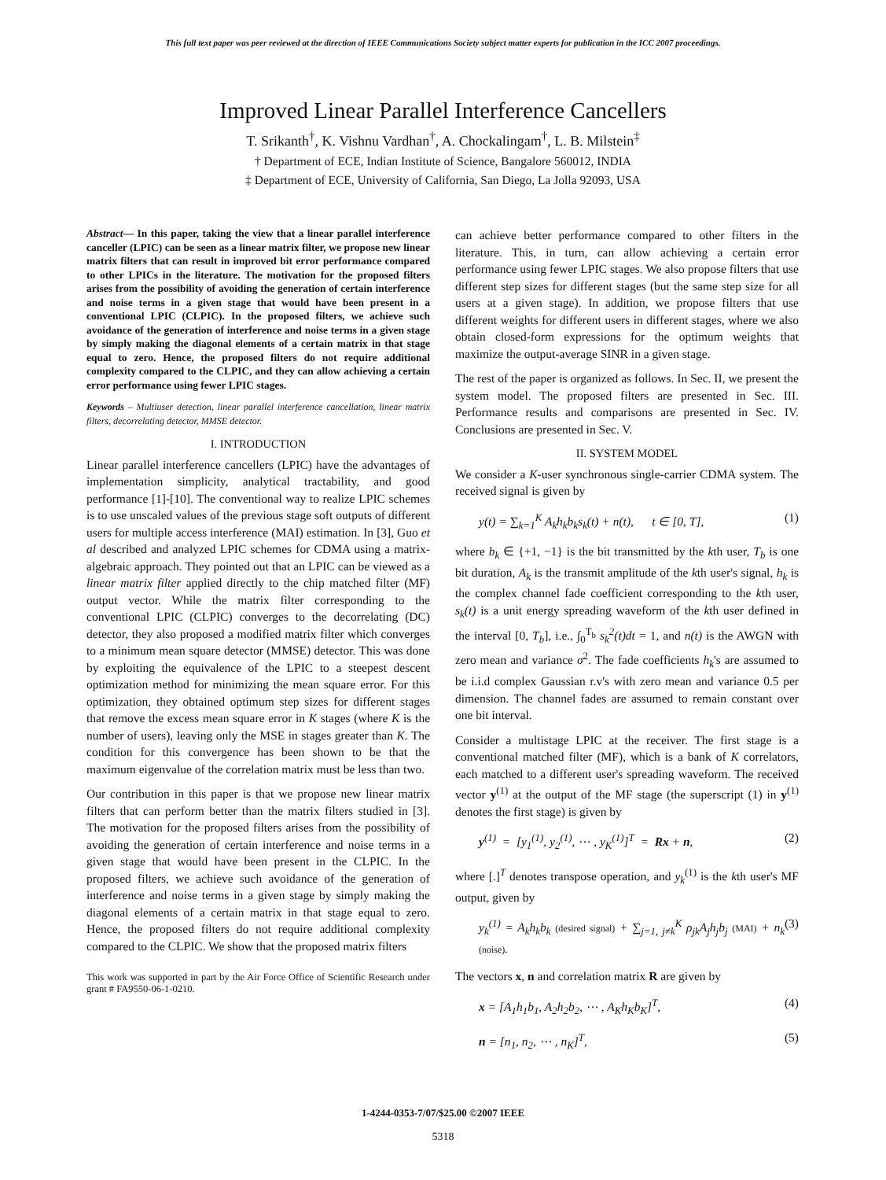This full text paper was peer reviewed at the direction of IEEE Communications Society subject matter experts for publication in the ICC 2007 proceedings.
Improved Linear Parallel Interference Cancellers
T. Srikanth<sup>†</sup>, K. Vishnu Vardhan<sup>†</sup>, A. Chockalingam<sup>†</sup>, L. B. Milstein<sup>‡</sup>
† Department of ECE, Indian Institute of Science, Bangalore 560012, INDIA
‡ Department of ECE, University of California, San Diego, La Jolla 92093, USA
Abstract— In this paper, taking the view that a linear parallel interference canceller (LPIC) can be seen as a linear matrix filter, we propose new linear matrix filters that can result in improved bit error performance compared to other LPICs in the literature. The motivation for the proposed filters arises from the possibility of avoiding the generation of certain interference and noise terms in a given stage that would have been present in a conventional LPIC (CLPIC). In the proposed filters, we achieve such avoidance of the generation of interference and noise terms in a given stage by simply making the diagonal elements of a certain matrix in that stage equal to zero. Hence, the proposed filters do not require additional complexity compared to the CLPIC, and they can allow achieving a certain error performance using fewer LPIC stages.
Keywords – Multiuser detection, linear parallel interference cancellation, linear matrix filters, decorrelating detector, MMSE detector.
I. INTRODUCTION
Linear parallel interference cancellers (LPIC) have the advantages of implementation simplicity, analytical tractability, and good performance [1]-[10]. The conventional way to realize LPIC schemes is to use unscaled values of the previous stage soft outputs of different users for multiple access interference (MAI) estimation. In [3], Guo et al described and analyzed LPIC schemes for CDMA using a matrix-algebraic approach. They pointed out that an LPIC can be viewed as a linear matrix filter applied directly to the chip matched filter (MF) output vector. While the matrix filter corresponding to the conventional LPIC (CLPIC) converges to the decorrelating (DC) detector, they also proposed a modified matrix filter which converges to a minimum mean square detector (MMSE) detector. This was done by exploiting the equivalence of the LPIC to a steepest descent optimization method for minimizing the mean square error. For this optimization, they obtained optimum step sizes for different stages that remove the excess mean square error in K stages (where K is the number of users), leaving only the MSE in stages greater than K. The condition for this convergence has been shown to be that the maximum eigenvalue of the correlation matrix must be less than two.
Our contribution in this paper is that we propose new linear matrix filters that can perform better than the matrix filters studied in [3]. The motivation for the proposed filters arises from the possibility of avoiding the generation of certain interference and noise terms in a given stage that would have been present in the CLPIC. In the proposed filters, we achieve such avoidance of the generation of interference and noise terms in a given stage by simply making the diagonal elements of a certain matrix in that stage equal to zero. Hence, the proposed filters do not require additional complexity compared to the CLPIC. We show that the proposed matrix filters
This work was supported in part by the Air Force Office of Scientific Research under grant # FA9550-06-1-0210.
can achieve better performance compared to other filters in the literature. This, in turn, can allow achieving a certain error performance using fewer LPIC stages. We also propose filters that use different step sizes for different stages (but the same step size for all users at a given stage). In addition, we propose filters that use different weights for different users in different stages, where we also obtain closed-form expressions for the optimum weights that maximize the output-average SINR in a given stage.
The rest of the paper is organized as follows. In Sec. II, we present the system model. The proposed filters are presented in Sec. III. Performance results and comparisons are presented in Sec. IV. Conclusions are presented in Sec. V.
II. SYSTEM MODEL
We consider a K-user synchronous single-carrier CDMA system. The received signal is given by
y(t) = ∑<sub>k=1</sub><sup>K</sup> A<sub>k</sub>h<sub>k</sub>b<sub>k</sub>s<sub>k</sub>(t) + n(t), t ∈ [0, T], (1)
where b<sub>k</sub> ∈ {+1, −1} is the bit transmitted by the kth user, T<sub>b</sub> is one bit duration, A<sub>k</sub> is the transmit amplitude of the kth user's signal, h<sub>k</sub> is the complex channel fade coefficient corresponding to the kth user, s<sub>k</sub>(t) is a unit energy spreading waveform of the kth user defined in the interval [0, T<sub>b</sub>], i.e., ∫<sub>0</sub><sup>T<sub>b</sub></sup> s<sub>k</sub><sup>2</sup>(t)dt = 1, and n(t) is the AWGN with zero mean and variance σ<sup>2</sup>. The fade coefficients h<sub>k</sub>'s are assumed to be i.i.d complex Gaussian r.v's with zero mean and variance 0.5 per dimension. The channel fades are assumed to remain constant over one bit interval.
Consider a multistage LPIC at the receiver. The first stage is a conventional matched filter (MF), which is a bank of K correlators, each matched to a different user's spreading waveform. The received vector y<sup>(1)</sup> at the output of the MF stage (the superscript (1) in y<sup>(1)</sup> denotes the first stage) is given by
y<sup>(1)</sup> = [y<sub>1</sub><sup>(1)</sup>, y<sub>2</sub><sup>(1)</sup>, ⋯ , y<sub>K</sub><sup>(1)</sup>]<sup>T</sup> = Rx + n, (2)
where [.]<sup>T</sup> denotes transpose operation, and y<sub>k</sub><sup>(1)</sup> is the kth user's MF output, given by
y<sub>k</sub><sup>(1)</sup> = A<sub>k</sub>h<sub>k</sub>b<sub>k</sub> (desired signal) + ∑<sub>j=1, j≠k</sub><sup>K</sup> ρ<sub>jk</sub>A<sub>j</sub>h<sub>j</sub>b<sub>j</sub> (MAI) + n<sub>k</sub> (noise). (3)
The vectors x, n and correlation matrix R are given by
x = [A<sub>1</sub>h<sub>1</sub>b<sub>1</sub>, A<sub>2</sub>h<sub>2</sub>b<sub>2</sub>, ⋯ , A<sub>K</sub>h<sub>K</sub>b<sub>K</sub>]<sup>T</sup>, (4)
n = [n<sub>1</sub>, n<sub>2</sub>, ⋯ , n<sub>K</sub>]<sup>T</sup>, (5)
1-4244-0353-7/07/$25.00 ©2007 IEEE
5318